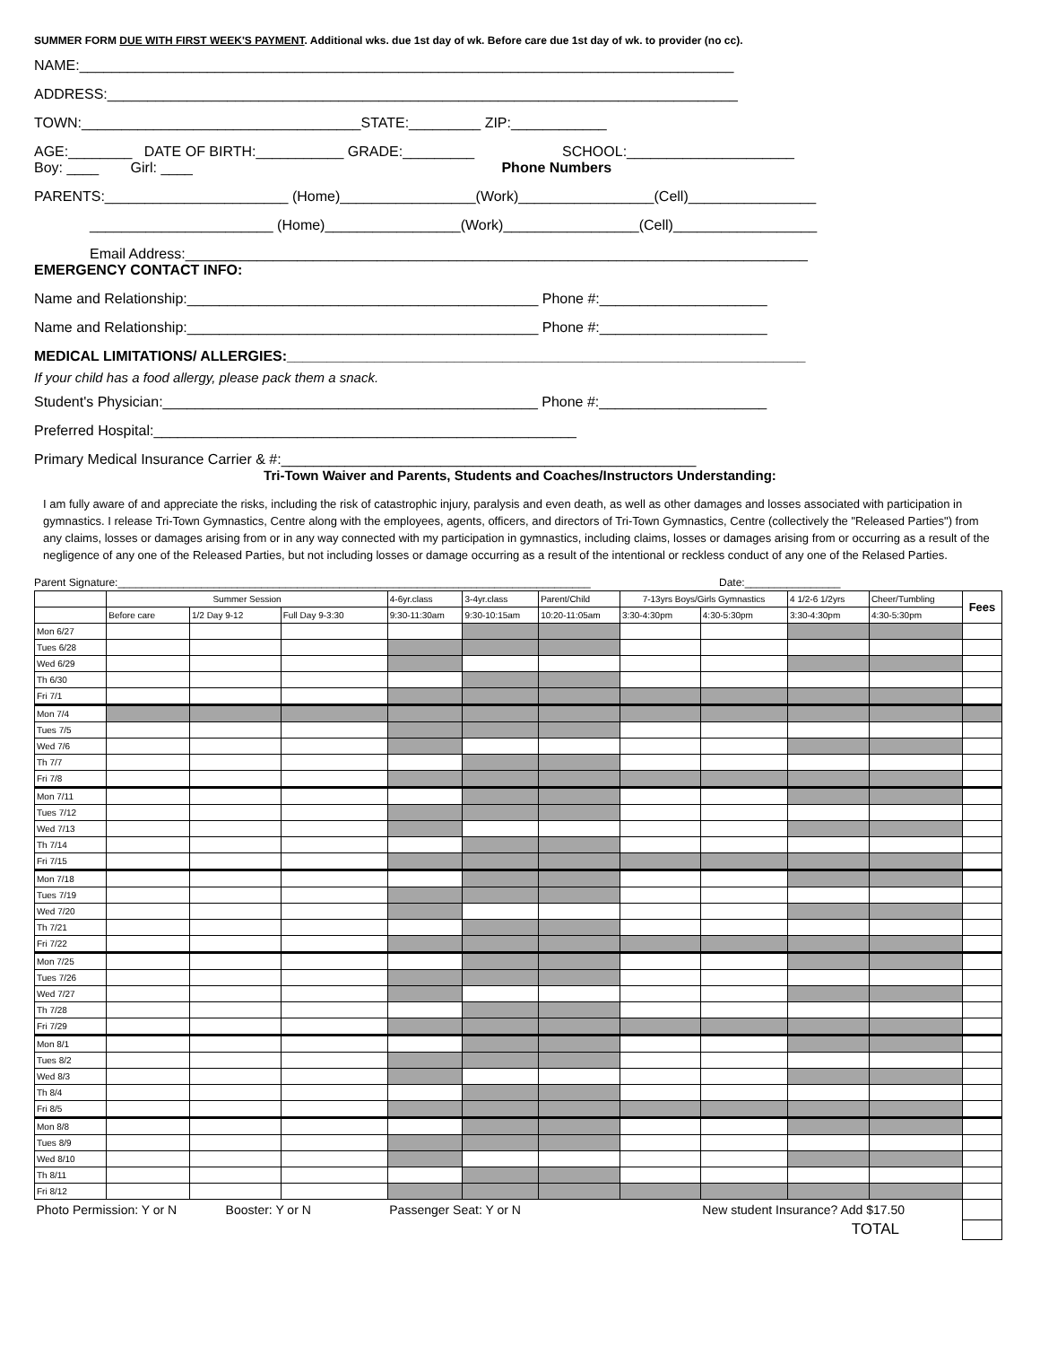SUMMER FORM DUE WITH FIRST WEEK'S PAYMENT. Additional wks. due 1st day of wk. Before care due 1st day of wk. to provider (no cc).
NAME:__________________________________________________________________________________
ADDRESS:_______________________________________________________________________________
TOWN:___________________________________STATE:_________ ZIP:____________
AGE:________ DATE OF BIRTH:___________ GRADE:_________ SCHOOL:_____________________
Boy: ____ Girl: ____ Phone Numbers
PARENTS:_______________________ (Home)_________________(Work)_________________(Cell)________________
_______________________ (Home)_________________(Work)_________________(Cell)__________________
Email Address:______________________________________________________________________________
EMERGENCY CONTACT INFO:
Name and Relationship:____________________________________________ Phone #:_____________________
Name and Relationship:____________________________________________ Phone #:_____________________
MEDICAL LIMITATIONS/ ALLERGIES:_________________________________________________________________
If your child has a food allergy, please pack them a snack.
Student's Physician:_______________________________________________ Phone #:_____________________
Preferred Hospital:_____________________________________________________
Primary Medical Insurance Carrier & #:____________________________________________________
Tri-Town Waiver and Parents, Students and Coaches/Instructors Understanding:
I am fully aware of and appreciate the risks, including the risk of catastrophic injury, paralysis and even death, as well as other damages and losses associated with participation in gymnastics. I release Tri-Town Gymnastics, Centre along with the employees, agents, officers, and directors of Tri-Town Gymnastics, Centre (collectively the "Released Parties") from any claims, losses or damages arising from or in any way connected with my participation in gymnastics, including claims, losses or damages arising from or occurring as a result of the negligence of any one of the Released Parties, but not including losses or damage occurring as a result of the intentional or reckless conduct of any one of the Relased Parties.
Parent Signature:_______________________________________________________________________________ Date:________________
| | Summer Session | | | 4-6yr.class | 3-4yr.class | Parent/Child | 7-13yrs Boys/Girls Gymnastics | | 4 1/2-6 1/2yrs | Cheer/Tumbling | Fees |
| --- | --- | --- | --- | --- | --- | --- | --- | --- | --- | --- | --- |
| | Before care | 1/2 Day 9-12 | Full Day 9-3:30 | 9:30-11:30am | 9:30-10:15am | 10:20-11:05am | 3:30-4:30pm | 4:30-5:30pm | 3:30-4:30pm | 4:30-5:30pm | |
| Mon 6/27 | | | | | | | | | | | |
| Tues 6/28 | | | | | | | | | | | |
| Wed 6/29 | | | | | | | | | | | |
| Th 6/30 | | | | | | | | | | | |
| Fri 7/1 | | | | | | | | | | | |
| Mon 7/4 | | | | | | | | | | | |
| Tues 7/5 | | | | | | | | | | | |
| Wed 7/6 | | | | | | | | | | | |
| Th 7/7 | | | | | | | | | | | |
| Fri 7/8 | | | | | | | | | | | |
| Mon 7/11 | | | | | | | | | | | |
| Tues 7/12 | | | | | | | | | | | |
| Wed 7/13 | | | | | | | | | | | |
| Th 7/14 | | | | | | | | | | | |
| Fri 7/15 | | | | | | | | | | | |
| Mon 7/18 | | | | | | | | | | | |
| Tues 7/19 | | | | | | | | | | | |
| Wed 7/20 | | | | | | | | | | | |
| Th 7/21 | | | | | | | | | | | |
| Fri 7/22 | | | | | | | | | | | |
| Mon 7/25 | | | | | | | | | | | |
| Tues 7/26 | | | | | | | | | | | |
| Wed 7/27 | | | | | | | | | | | |
| Th 7/28 | | | | | | | | | | | |
| Fri 7/29 | | | | | | | | | | | |
| Mon 8/1 | | | | | | | | | | | |
| Tues 8/2 | | | | | | | | | | | |
| Wed 8/3 | | | | | | | | | | | |
| Th 8/4 | | | | | | | | | | | |
| Fri 8/5 | | | | | | | | | | | |
| Mon 8/8 | | | | | | | | | | | |
| Tues 8/9 | | | | | | | | | | | |
| Wed 8/10 | | | | | | | | | | | |
| Th 8/11 | | | | | | | | | | | |
| Fri 8/12 | | | | | | | | | | | |
| Photo Permission: Y or N Booster: Y or N | | | | Passenger Seat: Y or N | | | | New student Insurance? Add $17.50 | | | |
| TOTAL | | | | | | | | | | | |